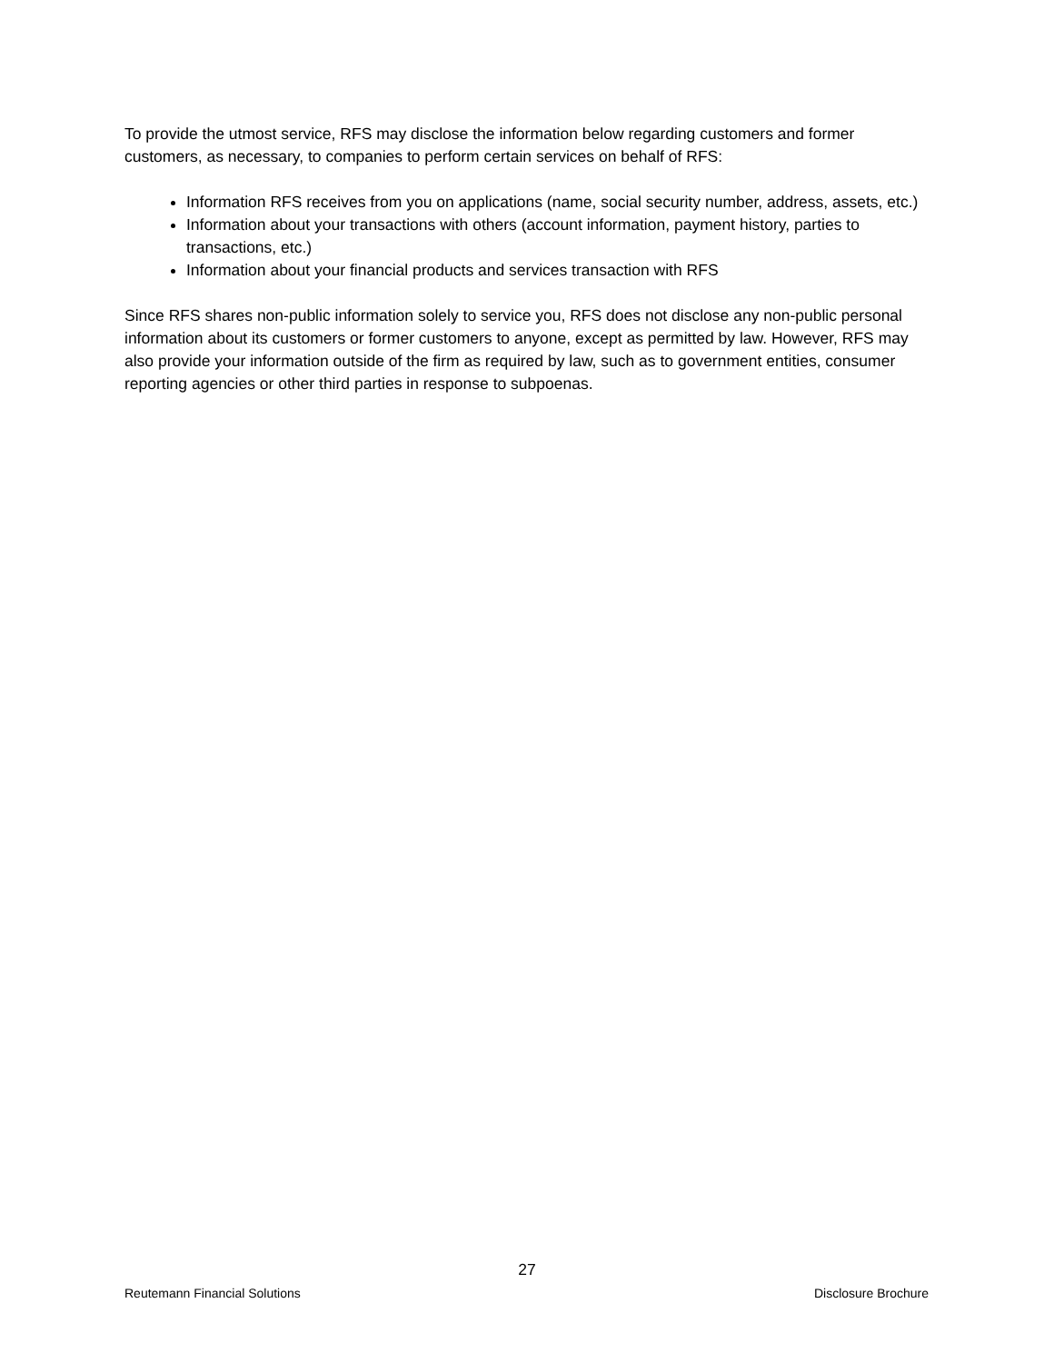To provide the utmost service, RFS may disclose the information below regarding customers and former customers, as necessary, to companies to perform certain services on behalf of RFS:
Information RFS receives from you on applications (name, social security number, address, assets, etc.)
Information about your transactions with others (account information, payment history, parties to transactions, etc.)
Information about your financial products and services transaction with RFS
Since RFS shares non-public information solely to service you, RFS does not disclose any non-public personal information about its customers or former customers to anyone, except as permitted by law. However, RFS may also provide your information outside of the firm as required by law, such as to government entities, consumer reporting agencies or other third parties in response to subpoenas.
27
Reutemann Financial Solutions Disclosure Brochure